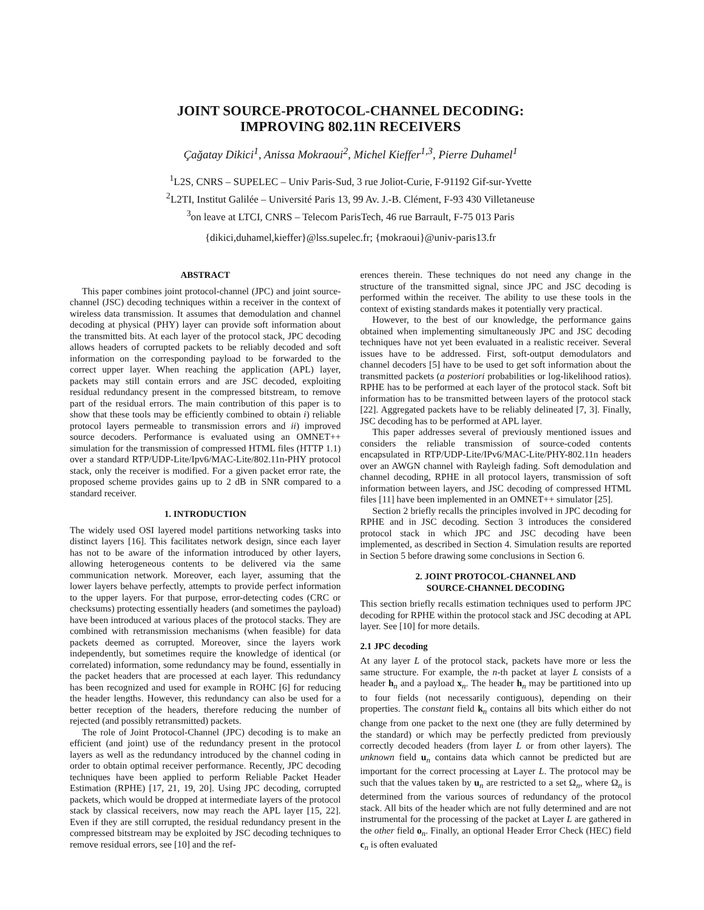JOINT SOURCE-PROTOCOL-CHANNEL DECODING:
IMPROVING 802.11N RECEIVERS
Çağatay Dikici<sup>1</sup>, Anissa Mokraoui<sup>2</sup>, Michel Kieffer<sup>1,3</sup>, Pierre Duhamel<sup>1</sup>
<sup>1</sup> L2S, CNRS – SUPELEC – Univ Paris-Sud, 3 rue Joliot-Curie, F-91192 Gif-sur-Yvette
<sup>2</sup> L2TI, Institut Galilée – Université Paris 13, 99 Av. J.-B. Clément, F-93 430 Villetaneuse
<sup>3</sup> on leave at LTCI, CNRS – Telecom ParisTech, 46 rue Barrault, F-75 013 Paris
{dikici,duhamel,kieffer}@lss.supelec.fr; {mokraoui}@univ-paris13.fr
ABSTRACT
This paper combines joint protocol-channel (JPC) and joint source-channel (JSC) decoding techniques within a receiver in the context of wireless data transmission. It assumes that demodulation and channel decoding at physical (PHY) layer can provide soft information about the transmitted bits. At each layer of the protocol stack, JPC decoding allows headers of corrupted packets to be reliably decoded and soft information on the corresponding payload to be forwarded to the correct upper layer. When reaching the application (APL) layer, packets may still contain errors and are JSC decoded, exploiting residual redundancy present in the compressed bitstream, to remove part of the residual errors. The main contribution of this paper is to show that these tools may be efficiently combined to obtain i) reliable protocol layers permeable to transmission errors and ii) improved source decoders. Performance is evaluated using an OMNET++ simulation for the transmission of compressed HTML files (HTTP 1.1) over a standard RTP/UDP-Lite/Ipv6/MAC-Lite/802.11n-PHY protocol stack, only the receiver is modified. For a given packet error rate, the proposed scheme provides gains up to 2 dB in SNR compared to a standard receiver.
1. INTRODUCTION
The widely used OSI layered model partitions networking tasks into distinct layers [16]. This facilitates network design, since each layer has not to be aware of the information introduced by other layers, allowing heterogeneous contents to be delivered via the same communication network. Moreover, each layer, assuming that the lower layers behave perfectly, attempts to provide perfect information to the upper layers. For that purpose, error-detecting codes (CRC or checksums) protecting essentially headers (and sometimes the payload) have been introduced at various places of the protocol stacks. They are combined with retransmission mechanisms (when feasible) for data packets deemed as corrupted. Moreover, since the layers work independently, but sometimes require the knowledge of identical (or correlated) information, some redundancy may be found, essentially in the packet headers that are processed at each layer. This redundancy has been recognized and used for example in ROHC [6] for reducing the header lengths. However, this redundancy can also be used for a better reception of the headers, therefore reducing the number of rejected (and possibly retransmitted) packets.
The role of Joint Protocol-Channel (JPC) decoding is to make an efficient (and joint) use of the redundancy present in the protocol layers as well as the redundancy introduced by the channel coding in order to obtain optimal receiver performance. Recently, JPC decoding techniques have been applied to perform Reliable Packet Header Estimation (RPHE) [17, 21, 19, 20]. Using JPC decoding, corrupted packets, which would be dropped at intermediate layers of the protocol stack by classical receivers, now may reach the APL layer [15, 22]. Even if they are still corrupted, the residual redundancy present in the compressed bitstream may be exploited by JSC decoding techniques to remove residual errors, see [10] and the ref-
erences therein. These techniques do not need any change in the structure of the transmitted signal, since JPC and JSC decoding is performed within the receiver. The ability to use these tools in the context of existing standards makes it potentially very practical.
However, to the best of our knowledge, the performance gains obtained when implementing simultaneously JPC and JSC decoding techniques have not yet been evaluated in a realistic receiver. Several issues have to be addressed. First, soft-output demodulators and channel decoders [5] have to be used to get soft information about the transmitted packets (a posteriori probabilities or log-likelihood ratios). RPHE has to be performed at each layer of the protocol stack. Soft bit information has to be transmitted between layers of the protocol stack [22]. Aggregated packets have to be reliably delineated [7, 3]. Finally, JSC decoding has to be performed at APL layer.
This paper addresses several of previously mentioned issues and considers the reliable transmission of source-coded contents encapsulated in RTP/UDP-Lite/IPv6/MAC-Lite/PHY-802.11n headers over an AWGN channel with Rayleigh fading. Soft demodulation and channel decoding, RPHE in all protocol layers, transmission of soft information between layers, and JSC decoding of compressed HTML files [11] have been implemented in an OMNET++ simulator [25].
Section 2 briefly recalls the principles involved in JPC decoding for RPHE and in JSC decoding. Section 3 introduces the considered protocol stack in which JPC and JSC decoding have been implemented, as described in Section 4. Simulation results are reported in Section 5 before drawing some conclusions in Section 6.
2. JOINT PROTOCOL-CHANNEL AND
SOURCE-CHANNEL DECODING
This section briefly recalls estimation techniques used to perform JPC decoding for RPHE within the protocol stack and JSC decoding at APL layer. See [10] for more details.
2.1 JPC decoding
At any layer L of the protocol stack, packets have more or less the same structure. For example, the n-th packet at layer L consists of a header h<sub>n</sub> and a payload x<sub>n</sub>. The header h<sub>n</sub> may be partitioned into up to four fields (not necessarily contiguous), depending on their properties. The constant field k<sub>n</sub> contains all bits which either do not change from one packet to the next one (they are fully determined by the standard) or which may be perfectly predicted from previously correctly decoded headers (from layer L or from other layers). The unknown field u<sub>n</sub> contains data which cannot be predicted but are important for the correct processing at Layer L. The protocol may be such that the values taken by u<sub>n</sub> are restricted to a set Ω<sub>n</sub>, where Ω<sub>n</sub> is determined from the various sources of redundancy of the protocol stack. All bits of the header which are not fully determined and are not instrumental for the processing of the packet at Layer L are gathered in the other field o<sub>n</sub>. Finally, an optional Header Error Check (HEC) field c<sub>n</sub> is often evaluated